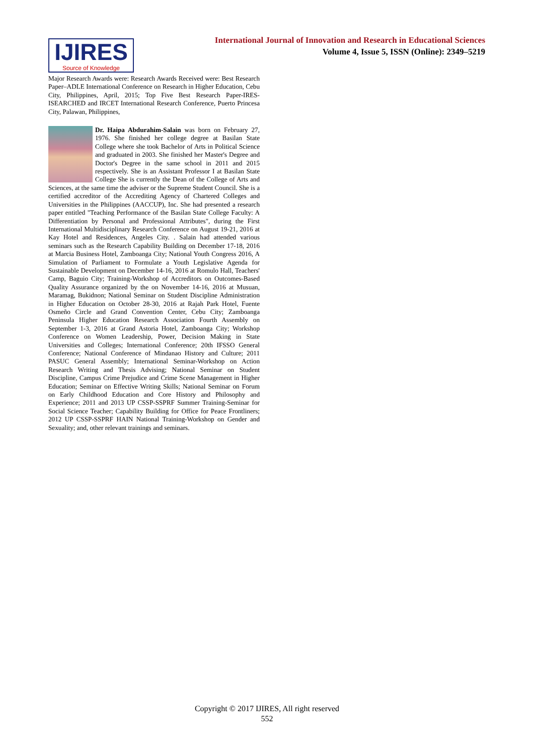IJIRES
Source of Knowledge
International Journal of Innovation and Research in Educational Sciences
Volume 4, Issue 5, ISSN (Online): 2349–5219
Major Research Awards were: Research Awards Received were: Best Research Paper–ADLE International Conference on Research in Higher Education, Cebu City, Philippines, April, 2015; Top Five Best Research Paper-IRES-ISEARCHED and IRCET International Research Conference, Puerto Princesa City, Palawan, Philippines,
Dr. Haipa Abdurahim-Salain was born on February 27, 1976. She finished her college degree at Basilan State College where she took Bachelor of Arts in Political Science and graduated in 2003. She finished her Master's Degree and Doctor's Degree in the same school in 2011 and 2015 respectively. She is an Assistant Professor I at Basilan State College She is currently the Dean of the College of Arts and Sciences, at the same time the adviser or the Supreme Student Council. She is a certified accreditor of the Accrediting Agency of Chartered Colleges and Universities in the Philippines (AACCUP), Inc. She had presented a research paper entitled "Teaching Performance of the Basilan State College Faculty: A Differentiation by Personal and Professional Attributes", during the First International Multidisciplinary Research Conference on August 19-21, 2016 at Kay Hotel and Residences, Angeles City. . Salain had attended various seminars such as the Research Capability Building on December 17-18, 2016 at Marcia Business Hotel, Zamboanga City; National Youth Congress 2016, A Simulation of Parliament to Formulate a Youth Legislative Agenda for Sustainable Development on December 14-16, 2016 at Romulo Hall, Teachers' Camp, Baguio City; Training-Workshop of Accreditors on Outcomes-Based Quality Assurance organized by the on November 14-16, 2016 at Musuan, Maramag, Bukidnon; National Seminar on Student Discipline Administration in Higher Education on October 28-30, 2016 at Rajah Park Hotel, Fuente Osmeño Circle and Grand Convention Center, Cebu City; Zamboanga Peninsula Higher Education Research Association Fourth Assembly on September 1-3, 2016 at Grand Astoria Hotel, Zamboanga City; Workshop Conference on Women Leadership, Power, Decision Making in State Universities and Colleges; International Conference; 20th IFSSO General Conference; National Conference of Mindanao History and Culture; 2011 PASUC General Assembly; International Seminar-Workshop on Action Research Writing and Thesis Advising; National Seminar on Student Discipline, Campus Crime Prejudice and Crime Scene Management in Higher Education; Seminar on Effective Writing Skills; National Seminar on Forum on Early Childhood Education and Core History and Philosophy and Experience; 2011 and 2013 UP CSSP-SSPRF Summer Training-Seminar for Social Science Teacher; Capability Building for Office for Peace Frontliners; 2012 UP CSSP-SSPRF HAIN National Training-Workshop on Gender and Sexuality; and, other relevant trainings and seminars.
Copyright © 2017 IJIRES, All right reserved
552